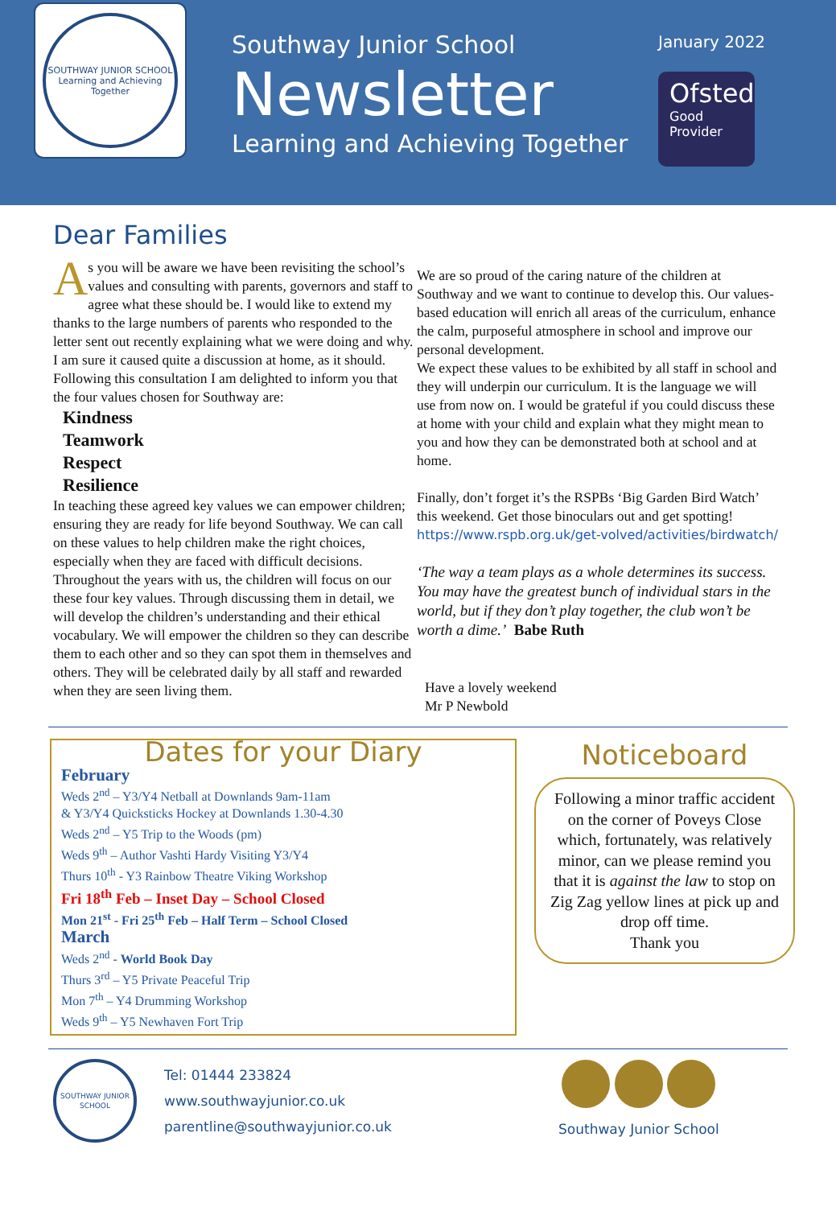SOUTHWAY JUNIOR SCHOOL
Learning and Achieving Together
Southway Junior School
Newsletter
Learning and Achieving Together
January 2022
Ofsted
Good
Provider
Dear Families
As you will be aware we have been revisiting the school’s values and consulting with parents, governors and staff to agree what these should be. I would like to extend my thanks to the large numbers of parents who responded to the letter sent out recently explaining what we were doing and why. I am sure it caused quite a discussion at home, as it should.
Following this consultation I am delighted to inform you that the four values chosen for Southway are:
Kindness
Teamwork
Respect
Resilience
In teaching these agreed key values we can empower children; ensuring they are ready for life beyond Southway. We can call on these values to help children make the right choices, especially when they are faced with difficult decisions.
Throughout the years with us, the children will focus on our these four key values. Through discussing them in detail, we will develop the children’s understanding and their ethical vocabulary. We will empower the children so they can describe them to each other and so they can spot them in themselves and others. They will be celebrated daily by all staff and rewarded when they are seen living them.
We are so proud of the caring nature of the children at Southway and we want to continue to develop this. Our values-based education will enrich all areas of the curriculum, enhance the calm, purposeful atmosphere in school and improve our personal development.
We expect these values to be exhibited by all staff in school and they will underpin our curriculum. It is the language we will use from now on. I would be grateful if you could discuss these at home with your child and explain what they might mean to you and how they can be demonstrated both at school and at home.
Finally, don’t forget it’s the RSPBs ‘Big Garden Bird Watch’ this weekend. Get those binoculars out and get spotting!
https://www.rspb.org.uk/get-volved/activities/birdwatch/
‘The way a team plays as a whole determines its success. You may have the greatest bunch of individual stars in the world, but if they don’t play together, the club won’t be worth a dime.’ Babe Ruth
Have a lovely weekend
Mr P Newbold
Dates for your Diary
February
Weds 2<sup>nd</sup> – Y3/Y4 Netball at Downlands 9am-11am
& Y3/Y4 Quicksticks Hockey at Downlands 1.30-4.30
Weds 2<sup>nd</sup> – Y5 Trip to the Woods (pm)
Weds 9<sup>th</sup> – Author Vashti Hardy Visiting Y3/Y4
Thurs 10<sup>th</sup> - Y3 Rainbow Theatre Viking Workshop
Fri 18<sup>th</sup> Feb – Inset Day – School Closed
Mon 21<sup>st</sup> - Fri 25<sup>th</sup> Feb – Half Term – School Closed
March
Weds 2<sup>nd</sup> - World Book Day
Thurs 3<sup>rd</sup> – Y5 Private Peaceful Trip
Mon 7<sup>th</sup> – Y4 Drumming Workshop
Weds 9<sup>th</sup> – Y5 Newhaven Fort Trip
Noticeboard
Following a minor traffic accident on the corner of Poveys Close which, fortunately, was relatively minor, can we please remind you that it is against the law to stop on Zig Zag yellow lines at pick up and drop off time.
Thank you
SOUTHWAY JUNIOR SCHOOL
Tel: 01444 233824
www.southwayjunior.co.uk
parentline@southwayjunior.co.uk
Southway Junior School